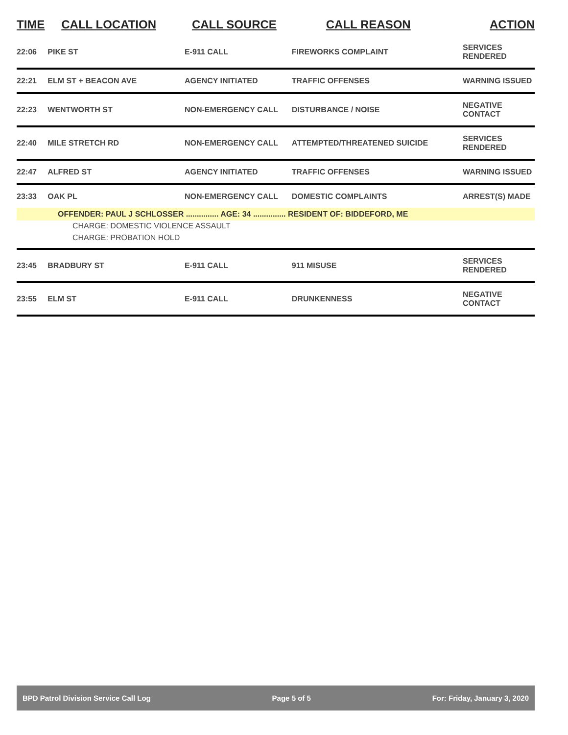| TIME | CALL LOCATION | CALL SOURCE | CALL REASON | ACTION |
| --- | --- | --- | --- | --- |
| 22:06 | PIKE ST | E-911 CALL | FIREWORKS COMPLAINT | SERVICES RENDERED |
| 22:21 | ELM ST + BEACON AVE | AGENCY INITIATED | TRAFFIC OFFENSES | WARNING ISSUED |
| 22:23 | WENTWORTH ST | NON-EMERGENCY CALL | DISTURBANCE / NOISE | NEGATIVE CONTACT |
| 22:40 | MILE STRETCH RD | NON-EMERGENCY CALL | ATTEMPTED/THREATENED SUICIDE | SERVICES RENDERED |
| 22:47 | ALFRED ST | AGENCY INITIATED | TRAFFIC OFFENSES | WARNING ISSUED |
| 23:33 | OAK PL | NON-EMERGENCY CALL | DOMESTIC COMPLAINTS | ARREST(S) MADE |
| OFFENDER: PAUL J SCHLOSSER ............... AGE: 34 ............... RESIDENT OF: BIDDEFORD, ME | | | | |
| CHARGE: DOMESTIC VIOLENCE ASSAULT | | | | |
| CHARGE: PROBATION HOLD | | | | |
| 23:45 | BRADBURY ST | E-911 CALL | 911 MISUSE | SERVICES RENDERED |
| 23:55 | ELM ST | E-911 CALL | DRUNKENNESS | NEGATIVE CONTACT |
BPD Patrol Division Service Call Log Page 5 of 5 For: Friday, January 3, 2020